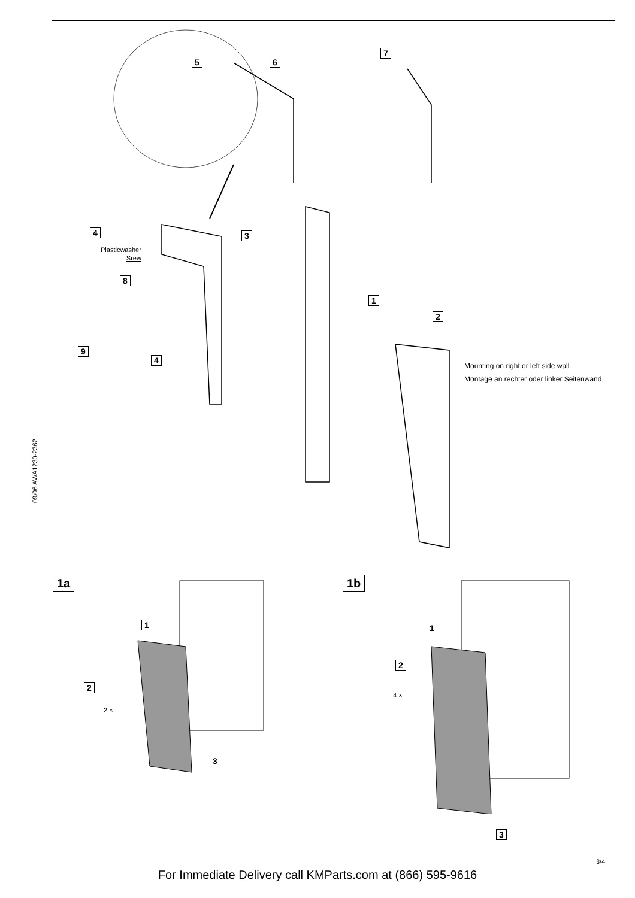5 6
7
4 3
Plasticwasher
Srew
8
1
2
9
4
Mounting on right or left side wall
Montage an rechter oder linker Seitenwand
09/06 AWA1230-2362
1a 1b
1
2
2 ×
3
1
2
4 ×
3
3/4
For Immediate Delivery call KMParts.com at (866) 595-9616